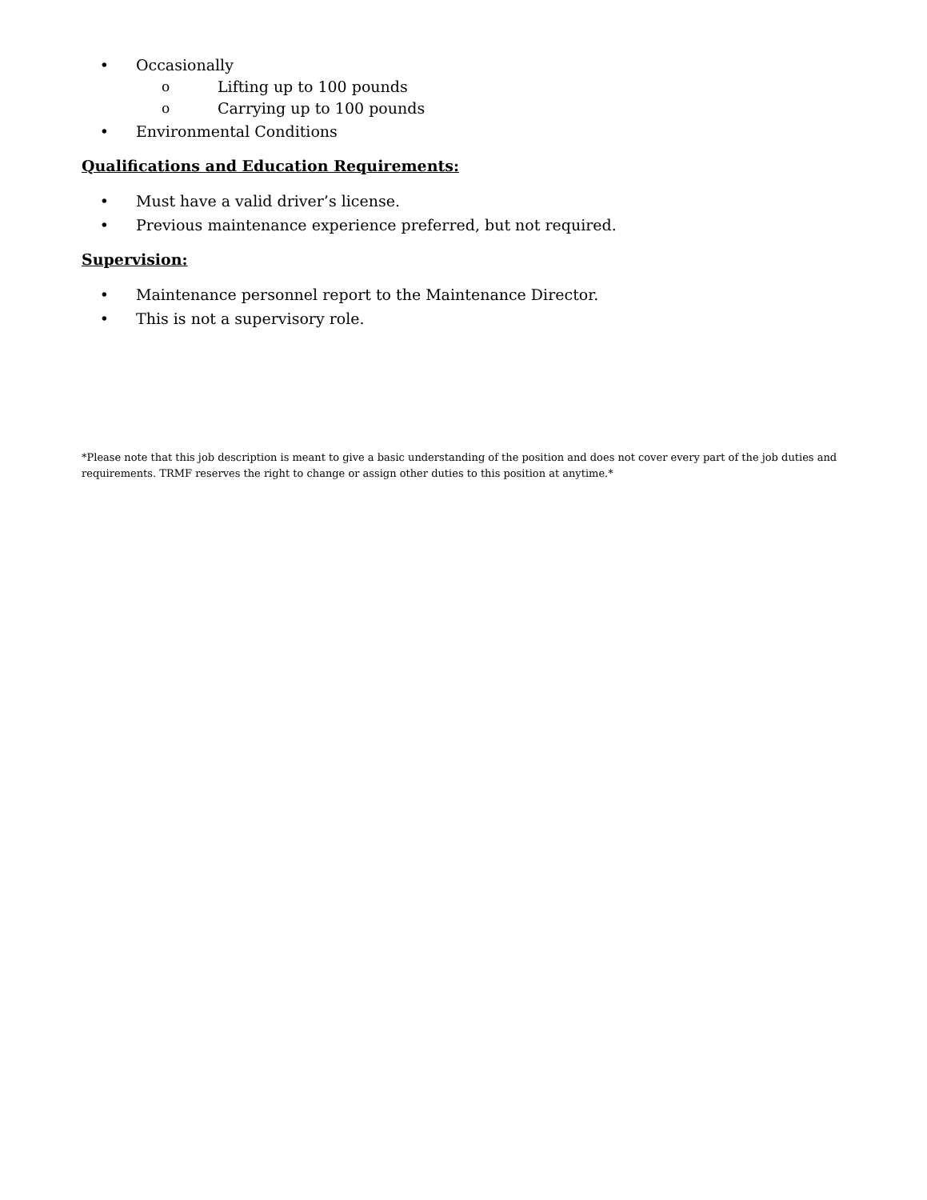• Occasionally
o Lifting up to 100 pounds
o Carrying up to 100 pounds
• Environmental Conditions
Qualifications and Education Requirements:
• Must have a valid driver’s license.
• Previous maintenance experience preferred, but not required.
Supervision:
• Maintenance personnel report to the Maintenance Director.
• This is not a supervisory role.
*Please note that this job description is meant to give a basic understanding of the position and does not cover every part of the job duties and requirements. TRMF reserves the right to change or assign other duties to this position at anytime.*